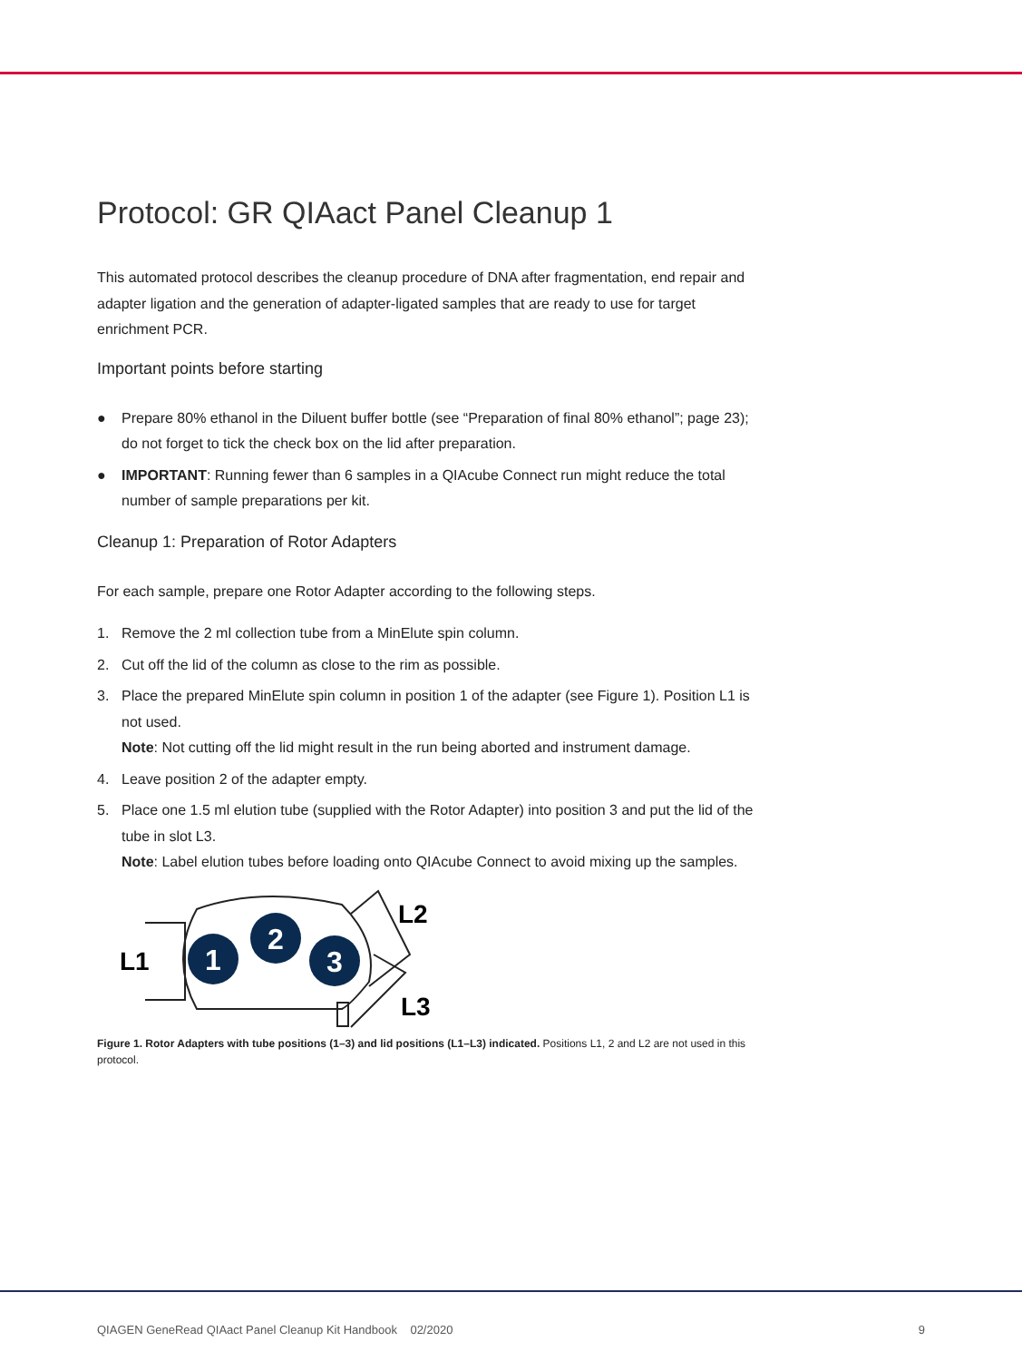Protocol: GR QIAact Panel Cleanup 1
This automated protocol describes the cleanup procedure of DNA after fragmentation, end repair and adapter ligation and the generation of adapter-ligated samples that are ready to use for target enrichment PCR.
Important points before starting
● Prepare 80% ethanol in the Diluent buffer bottle (see “Preparation of final 80% ethanol”; page 23); do not forget to tick the check box on the lid after preparation.
● IMPORTANT: Running fewer than 6 samples in a QIAcube Connect run might reduce the total number of sample preparations per kit.
Cleanup 1: Preparation of Rotor Adapters
For each sample, prepare one Rotor Adapter according to the following steps.
1. Remove the 2 ml collection tube from a MinElute spin column.
2. Cut off the lid of the column as close to the rim as possible.
3. Place the prepared MinElute spin column in position 1 of the adapter (see Figure 1). Position L1 is not used.
Note: Not cutting off the lid might result in the run being aborted and instrument damage.
4. Leave position 2 of the adapter empty.
5. Place one 1.5 ml elution tube (supplied with the Rotor Adapter) into position 3 and put the lid of the tube in slot L3.
Note: Label elution tubes before loading onto QIAcube Connect to avoid mixing up the samples.
1
2
3
L1
L2
L3
Figure 1. Rotor Adapters with tube positions (1–3) and lid positions (L1–L3) indicated. Positions L1, 2 and L2 are not used in this protocol.
QIAGEN GeneRead QIAact Panel Cleanup Kit Handbook 02/2020 9